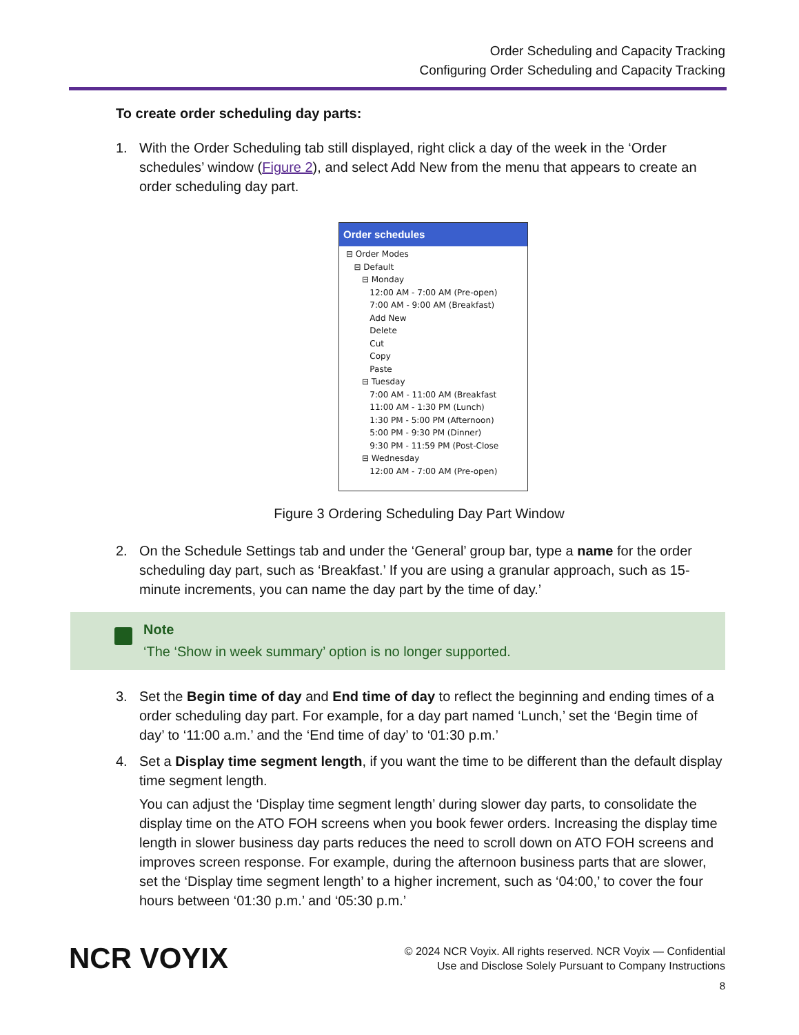Order Scheduling and Capacity Tracking
Configuring Order Scheduling and Capacity Tracking
To create order scheduling day parts:
1. With the Order Scheduling tab still displayed, right click a day of the week in the ‘Order schedules’ window (Figure 2), and select Add New from the menu that appears to create an order scheduling day part.
Order schedules
⊟ Order Modes ⊟ Default ⊟ Monday 12:00 AM - 7:00 AM (Pre-open) 7:00 AM - 9:00 AM (Breakfast) Add New Delete Cut Copy Paste ⊟ Tuesday 7:00 AM - 11:00 AM (Breakfast 11:00 AM - 1:30 PM (Lunch) 1:30 PM - 5:00 PM (Afternoon) 5:00 PM - 9:30 PM (Dinner) 9:30 PM - 11:59 PM (Post-Close ⊟ Wednesday 12:00 AM - 7:00 AM (Pre-open)
Figure 3 Ordering Scheduling Day Part Window
2. On the Schedule Settings tab and under the ‘General’ group bar, type a name for the order scheduling day part, such as ‘Breakfast.’ If you are using a granular approach, such as 15-minute increments, you can name the day part by the time of day.’
Note
‘The ‘Show in week summary’ option is no longer supported.
3. Set the Begin time of day and End time of day to reflect the beginning and ending times of a order scheduling day part. For example, for a day part named ‘Lunch,’ set the ‘Begin time of day’ to ‘11:00 a.m.’ and the ‘End time of day’ to ‘01:30 p.m.’
4. Set a Display time segment length, if you want the time to be different than the default display time segment length.
You can adjust the ‘Display time segment length’ during slower day parts, to consolidate the display time on the ATO FOH screens when you book fewer orders. Increasing the display time length in slower business day parts reduces the need to scroll down on ATO FOH screens and improves screen response. For example, during the afternoon business parts that are slower, set the ‘Display time segment length’ to a higher increment, such as ‘04:00,’ to cover the four hours between ‘01:30 p.m.’ and ‘05:30 p.m.’
NCR VOYIX
© 2024 NCR Voyix. All rights reserved. NCR Voyix — Confidential
Use and Disclose Solely Pursuant to Company Instructions
8